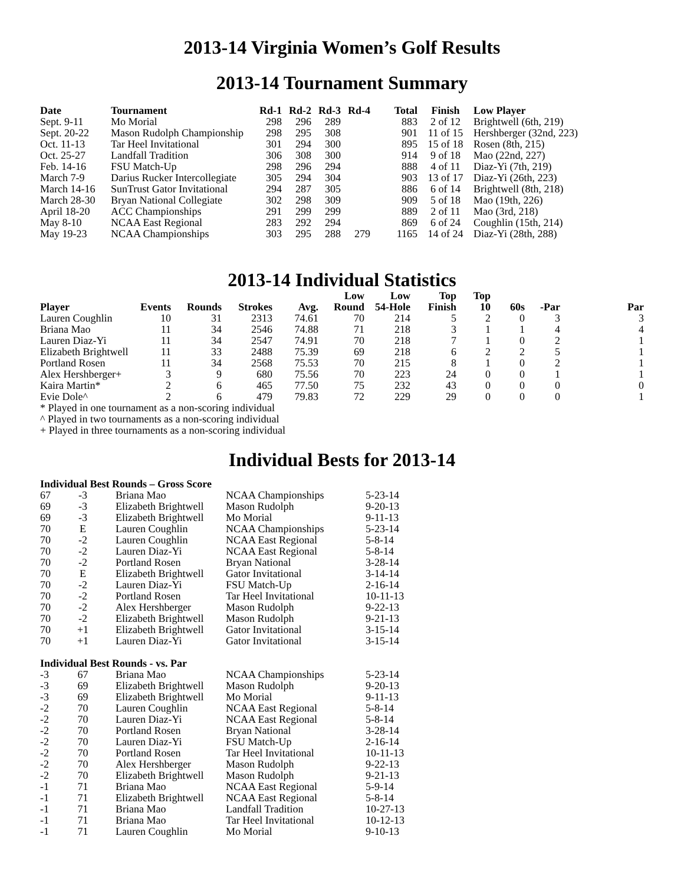2013-14 Virginia Women’s Golf Results
2013-14 Tournament Summary
| Date | Tournament | Rd-1 | Rd-2 | Rd-3 | Rd-4 | Total | Finish | Low Player |
| --- | --- | --- | --- | --- | --- | --- | --- | --- |
| Sept. 9-11 | Mo Morial | 298 | 296 | 289 | | 883 | 2 of 12 | Brightwell (6th, 219) |
| Sept. 20-22 | Mason Rudolph Championship | 298 | 295 | 308 | | 901 | 11 of 15 | Hershberger (32nd, 223) |
| Oct. 11-13 | Tar Heel Invitational | 301 | 294 | 300 | | 895 | 15 of 18 | Rosen (8th, 215) |
| Oct. 25-27 | Landfall Tradition | 306 | 308 | 300 | | 914 | 9 of 18 | Mao (22nd, 227) |
| Feb. 14-16 | FSU Match-Up | 298 | 296 | 294 | | 888 | 4 of 11 | Diaz-Yi (7th, 219) |
| March 7-9 | Darius Rucker Intercollegiate | 305 | 294 | 304 | | 903 | 13 of 17 | Diaz-Yi (26th, 223) |
| March 14-16 | SunTrust Gator Invitational | 294 | 287 | 305 | | 886 | 6 of 14 | Brightwell (8th, 218) |
| March 28-30 | Bryan National Collegiate | 302 | 298 | 309 | | 909 | 5 of 18 | Mao (19th, 226) |
| April 18-20 | ACC Championships | 291 | 299 | 299 | | 889 | 2 of 11 | Mao (3rd, 218) |
| May 8-10 | NCAA East Regional | 283 | 292 | 294 | | 869 | 6 of 24 | Coughlin (15th, 214) |
| May 19-23 | NCAA Championships | 303 | 295 | 288 | 279 | 1165 | 14 of 24 | Diaz-Yi (28th, 288) |
2013-14 Individual Statistics
| Player | Events | Rounds | Strokes | Avg. | Low Round | Low 54-Hole | Top Finish | Top 10 | 60s | -Par | Par |
| --- | --- | --- | --- | --- | --- | --- | --- | --- | --- | --- | --- |
| Lauren Coughlin | 10 | 31 | 2313 | 74.61 | 70 | 214 | 5 | 2 | 0 | 3 | 3 |
| Briana Mao | 11 | 34 | 2546 | 74.88 | 71 | 218 | 3 | 1 | 1 | 4 | 4 |
| Lauren Diaz-Yi | 11 | 34 | 2547 | 74.91 | 70 | 218 | 7 | 1 | 0 | 2 | 1 |
| Elizabeth Brightwell | 11 | 33 | 2488 | 75.39 | 69 | 218 | 6 | 2 | 2 | 5 | 1 |
| Portland Rosen | 11 | 34 | 2568 | 75.53 | 70 | 215 | 8 | 1 | 0 | 2 | 1 |
| Alex Hershberger+ | 3 | 9 | 680 | 75.56 | 70 | 223 | 24 | 0 | 0 | 1 | 1 |
| Kaira Martin* | 2 | 6 | 465 | 77.50 | 75 | 232 | 43 | 0 | 0 | 0 | 0 |
| Evie Dole^ | 2 | 6 | 479 | 79.83 | 72 | 229 | 29 | 0 | 0 | 0 | 1 |
* Played in one tournament as a non-scoring individual
^ Played in two tournaments as a non-scoring individual
+ Played in three tournaments as a non-scoring individual
Individual Bests for 2013-14
Individual Best Rounds – Gross Score
| 67 | -3 | Briana Mao | NCAA Championships | 5-23-14 |
| 69 | -3 | Elizabeth Brightwell | Mason Rudolph | 9-20-13 |
| 69 | -3 | Elizabeth Brightwell | Mo Morial | 9-11-13 |
| 70 | E | Lauren Coughlin | NCAA Championships | 5-23-14 |
| 70 | -2 | Lauren Coughlin | NCAA East Regional | 5-8-14 |
| 70 | -2 | Lauren Diaz-Yi | NCAA East Regional | 5-8-14 |
| 70 | -2 | Portland Rosen | Bryan National | 3-28-14 |
| 70 | E | Elizabeth Brightwell | Gator Invitational | 3-14-14 |
| 70 | -2 | Lauren Diaz-Yi | FSU Match-Up | 2-16-14 |
| 70 | -2 | Portland Rosen | Tar Heel Invitational | 10-11-13 |
| 70 | -2 | Alex Hershberger | Mason Rudolph | 9-22-13 |
| 70 | -2 | Elizabeth Brightwell | Mason Rudolph | 9-21-13 |
| 70 | +1 | Elizabeth Brightwell | Gator Invitational | 3-15-14 |
| 70 | +1 | Lauren Diaz-Yi | Gator Invitational | 3-15-14 |
Individual Best Rounds - vs. Par
| -3 | 67 | Briana Mao | NCAA Championships | 5-23-14 |
| -3 | 69 | Elizabeth Brightwell | Mason Rudolph | 9-20-13 |
| -3 | 69 | Elizabeth Brightwell | Mo Morial | 9-11-13 |
| -2 | 70 | Lauren Coughlin | NCAA East Regional | 5-8-14 |
| -2 | 70 | Lauren Diaz-Yi | NCAA East Regional | 5-8-14 |
| -2 | 70 | Portland Rosen | Bryan National | 3-28-14 |
| -2 | 70 | Lauren Diaz-Yi | FSU Match-Up | 2-16-14 |
| -2 | 70 | Portland Rosen | Tar Heel Invitational | 10-11-13 |
| -2 | 70 | Alex Hershberger | Mason Rudolph | 9-22-13 |
| -2 | 70 | Elizabeth Brightwell | Mason Rudolph | 9-21-13 |
| -1 | 71 | Briana Mao | NCAA East Regional | 5-9-14 |
| -1 | 71 | Elizabeth Brightwell | NCAA East Regional | 5-8-14 |
| -1 | 71 | Briana Mao | Landfall Tradition | 10-27-13 |
| -1 | 71 | Briana Mao | Tar Heel Invitational | 10-12-13 |
| -1 | 71 | Lauren Coughlin | Mo Morial | 9-10-13 |